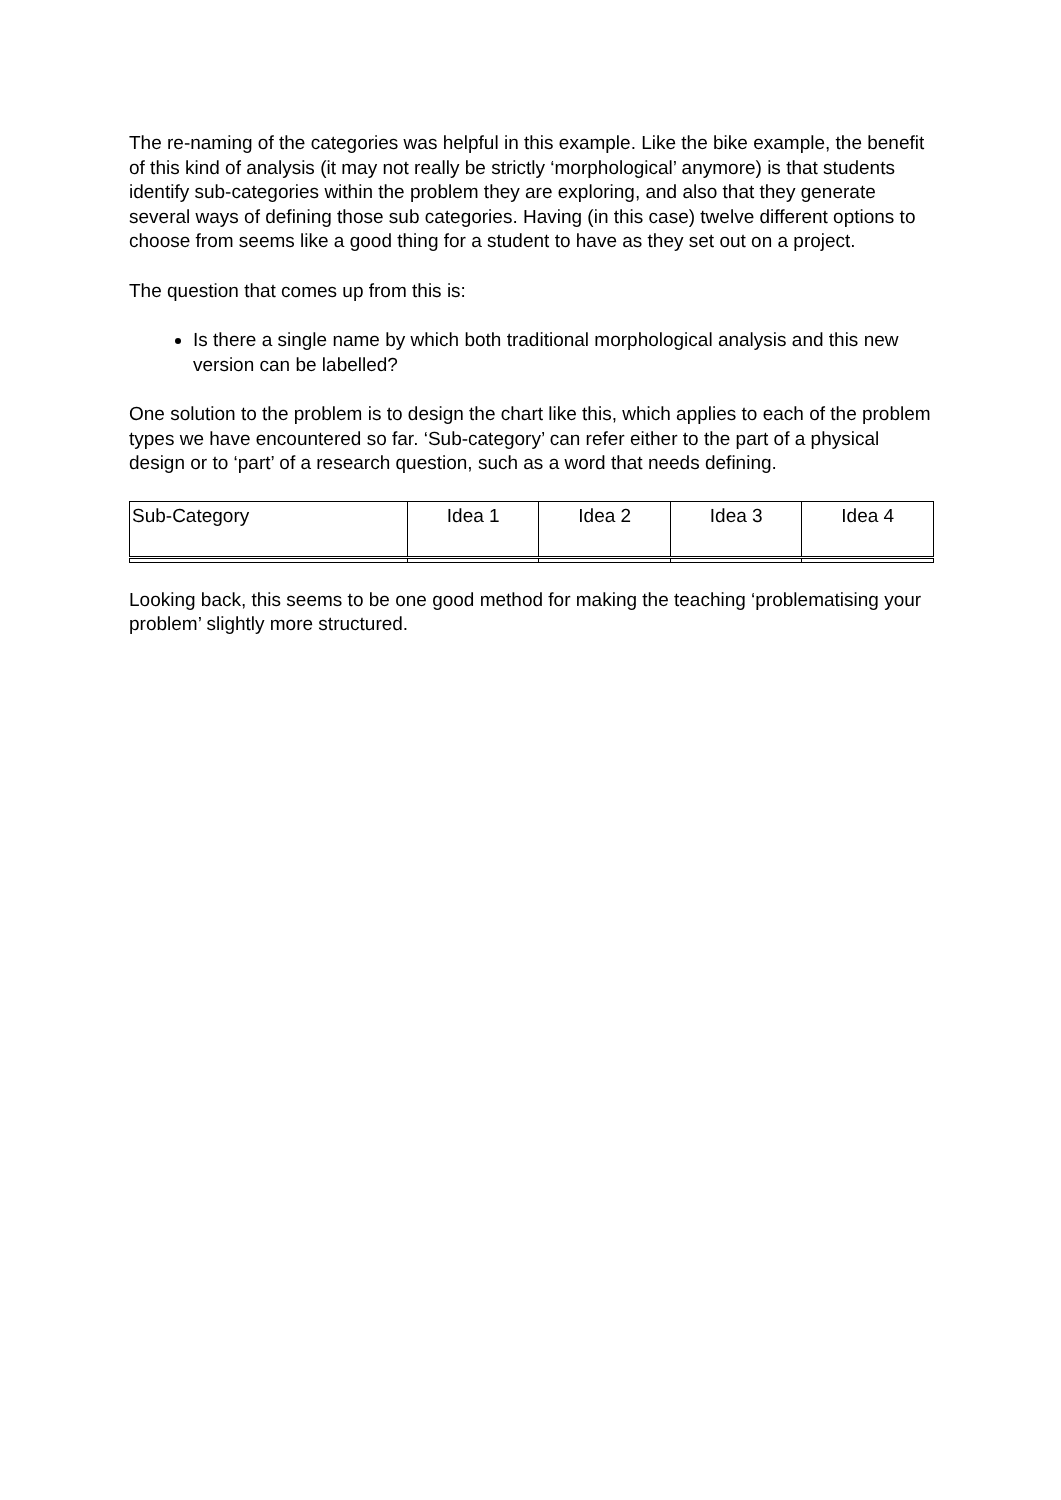The re-naming of the categories was helpful in this example. Like the bike example, the benefit of this kind of analysis (it may not really be strictly ‘morphological’ anymore) is that students identify sub-categories within the problem they are exploring, and also that they generate several ways of defining those sub categories. Having (in this case) twelve different options to choose from seems like a good thing for a student to have as they set out on a project.
The question that comes up from this is:
Is there a single name by which both traditional morphological analysis and this new version can be labelled?
One solution to the problem is to design the chart like this, which applies to each of the problem types we have encountered so far. ‘Sub-category’ can refer either to the part of a physical design or to ‘part’ of a research question, such as a word that needs defining.
| Sub-Category | Idea 1 | Idea 2 | Idea 3 | Idea 4 |
Looking back, this seems to be one good method for making the teaching ‘problematising your problem’ slightly more structured.